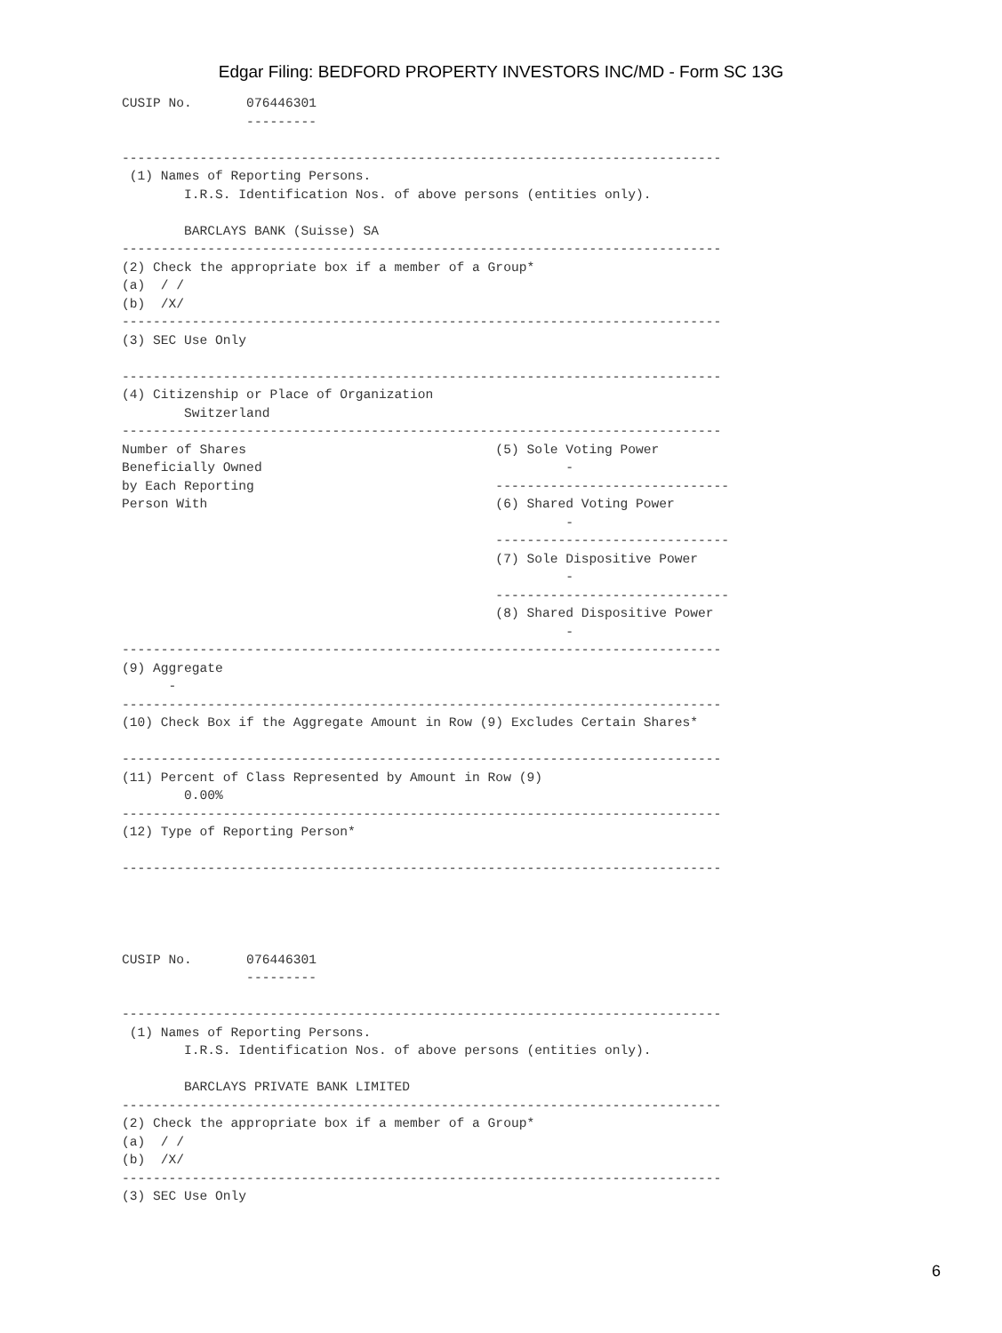Edgar Filing: BEDFORD PROPERTY INVESTORS INC/MD - Form SC 13G
CUSIP No.       076446301
                ---------

-----------------------------------------------------------------------------
 (1) Names of Reporting Persons.
        I.R.S. Identification Nos. of above persons (entities only).

        BARCLAYS BANK (Suisse) SA
-----------------------------------------------------------------------------
(2) Check the appropriate box if a member of a Group*
(a)  / /
(b)  /X/
-----------------------------------------------------------------------------
(3) SEC Use Only

-----------------------------------------------------------------------------
(4) Citizenship or Place of Organization
        Switzerland
-----------------------------------------------------------------------------
Number of Shares                                (5) Sole Voting Power
Beneficially Owned                                       -
by Each Reporting                               ------------------------------
Person With                                     (6) Shared Voting Power
                                                         -
                                                ------------------------------
                                                (7) Sole Dispositive Power
                                                         -
                                                ------------------------------
                                                (8) Shared Dispositive Power
                                                         -
-----------------------------------------------------------------------------
(9) Aggregate
      -
-----------------------------------------------------------------------------
(10) Check Box if the Aggregate Amount in Row (9) Excludes Certain Shares*

-----------------------------------------------------------------------------
(11) Percent of Class Represented by Amount in Row (9)
        0.00%
-----------------------------------------------------------------------------
(12) Type of Reporting Person*

-----------------------------------------------------------------------------




CUSIP No.       076446301
                ---------

-----------------------------------------------------------------------------
 (1) Names of Reporting Persons.
        I.R.S. Identification Nos. of above persons (entities only).

        BARCLAYS PRIVATE BANK LIMITED
-----------------------------------------------------------------------------
(2) Check the appropriate box if a member of a Group*
(a)  / /
(b)  /X/
-----------------------------------------------------------------------------
(3) SEC Use Only
6